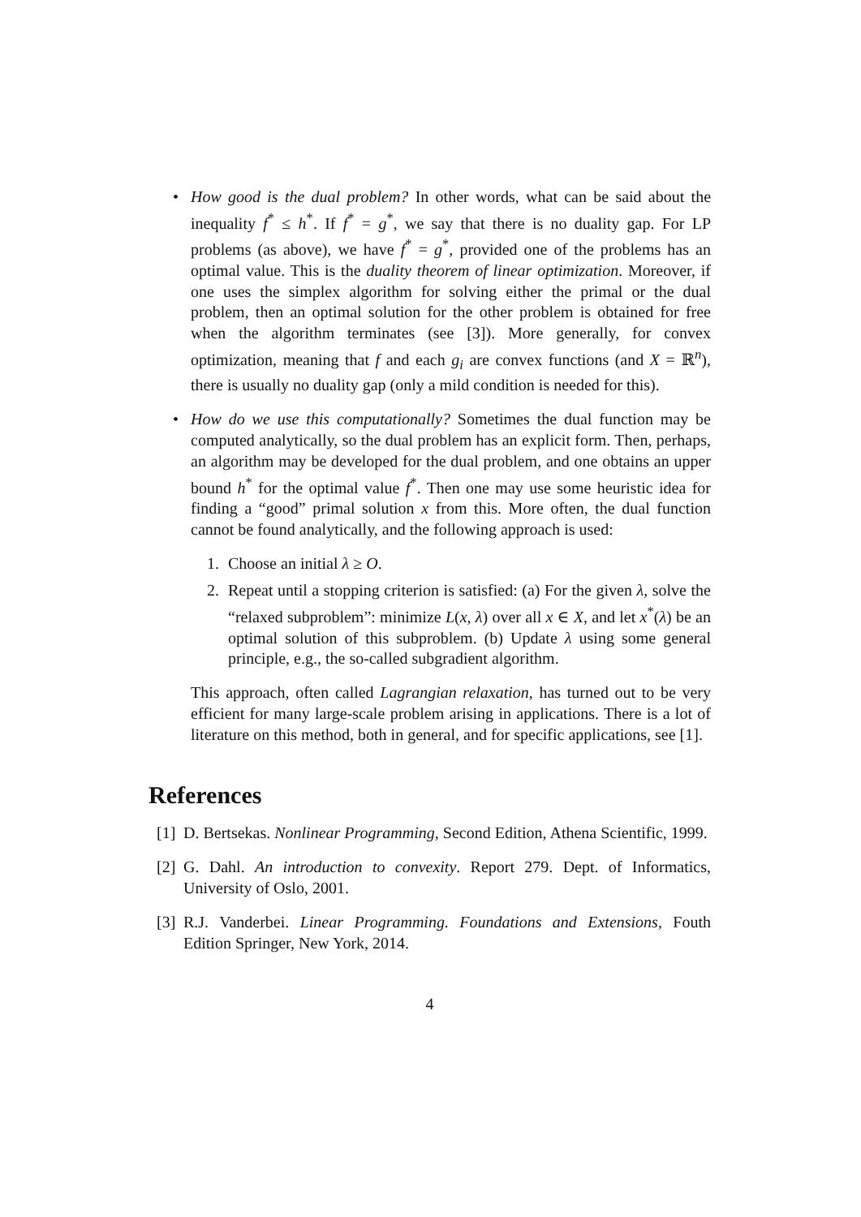• How good is the dual problem? In other words, what can be said about the inequality f<sup>*</sup> ≤ h<sup>*</sup>. If f<sup>*</sup> = g<sup>*</sup>, we say that there is no duality gap. For LP problems (as above), we have f<sup>*</sup> = g<sup>*</sup>, provided one of the problems has an optimal value. This is the duality theorem of linear optimization. Moreover, if one uses the simplex algorithm for solving either the primal or the dual problem, then an optimal solution for the other problem is obtained for free when the algorithm terminates (see [3]). More generally, for convex optimization, meaning that f and each g<sub>i</sub> are convex functions (and X = ℝ<sup>n</sup>), there is usually no duality gap (only a mild condition is needed for this).
• How do we use this computationally? Sometimes the dual function may be computed analytically, so the dual problem has an explicit form. Then, perhaps, an algorithm may be developed for the dual problem, and one obtains an upper bound h<sup>*</sup> for the optimal value f<sup>*</sup>. Then one may use some heuristic idea for finding a “good” primal solution x from this. More often, the dual function cannot be found analytically, and the following approach is used:
1. Choose an initial λ ≥ O.
2. Repeat until a stopping criterion is satisfied: (a) For the given λ, solve the “relaxed subproblem”: minimize L(x, λ) over all x ∈ X, and let x<sup>*</sup>(λ) be an optimal solution of this subproblem. (b) Update λ using some general principle, e.g., the so-called subgradient algorithm.
This approach, often called Lagrangian relaxation, has turned out to be very efficient for many large-scale problem arising in applications. There is a lot of literature on this method, both in general, and for specific applications, see [1].
References
[1] D. Bertsekas. Nonlinear Programming, Second Edition, Athena Scientific, 1999.
[2] G. Dahl. An introduction to convexity. Report 279. Dept. of Informatics, University of Oslo, 2001.
[3] R.J. Vanderbei. Linear Programming. Foundations and Extensions, Fouth Edition Springer, New York, 2014.
4